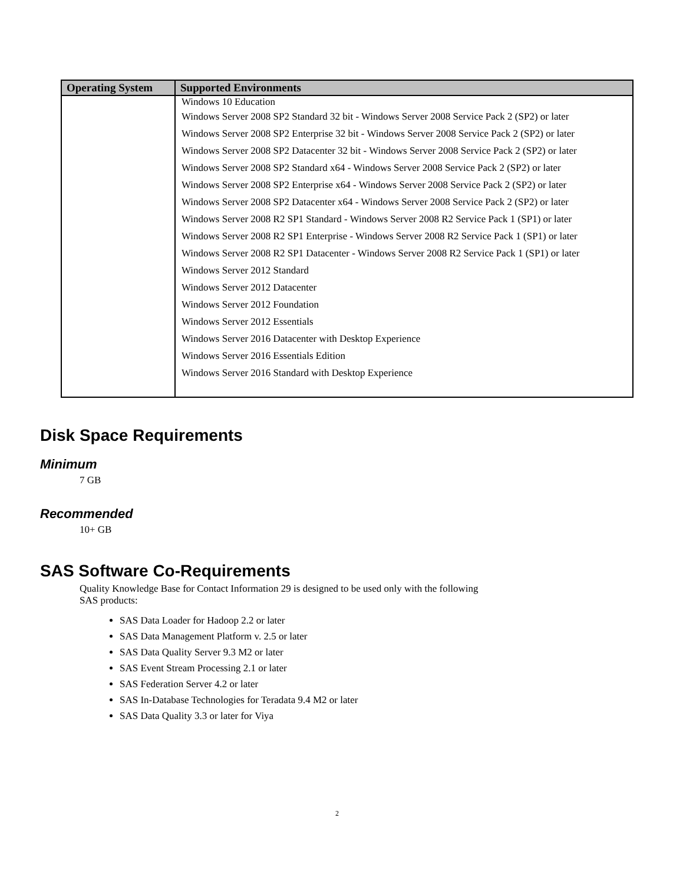| Operating System | Supported Environments |
| --- | --- |
| | Windows 10 Education Windows Server 2008 SP2 Standard 32 bit - Windows Server 2008 Service Pack 2 (SP2) or later Windows Server 2008 SP2 Enterprise 32 bit - Windows Server 2008 Service Pack 2 (SP2) or later Windows Server 2008 SP2 Datacenter 32 bit - Windows Server 2008 Service Pack 2 (SP2) or later Windows Server 2008 SP2 Standard x64 - Windows Server 2008 Service Pack 2 (SP2) or later Windows Server 2008 SP2 Enterprise x64 - Windows Server 2008 Service Pack 2 (SP2) or later Windows Server 2008 SP2 Datacenter x64 - Windows Server 2008 Service Pack 2 (SP2) or later Windows Server 2008 R2 SP1 Standard - Windows Server 2008 R2 Service Pack 1 (SP1) or later Windows Server 2008 R2 SP1 Enterprise - Windows Server 2008 R2 Service Pack 1 (SP1) or later Windows Server 2008 R2 SP1 Datacenter - Windows Server 2008 R2 Service Pack 1 (SP1) or later Windows Server 2012 Standard Windows Server 2012 Datacenter Windows Server 2012 Foundation Windows Server 2012 Essentials Windows Server 2016 Datacenter with Desktop Experience Windows Server 2016 Essentials Edition Windows Server 2016 Standard with Desktop Experience |
Disk Space Requirements
Minimum
7 GB
Recommended
10+ GB
SAS Software Co-Requirements
Quality Knowledge Base for Contact Information 29 is designed to be used only with the following
SAS products:
SAS Data Loader for Hadoop 2.2 or later
SAS Data Management Platform v. 2.5 or later
SAS Data Quality Server 9.3 M2 or later
SAS Event Stream Processing 2.1 or later
SAS Federation Server 4.2 or later
SAS In-Database Technologies for Teradata 9.4 M2 or later
SAS Data Quality 3.3 or later for Viya
2